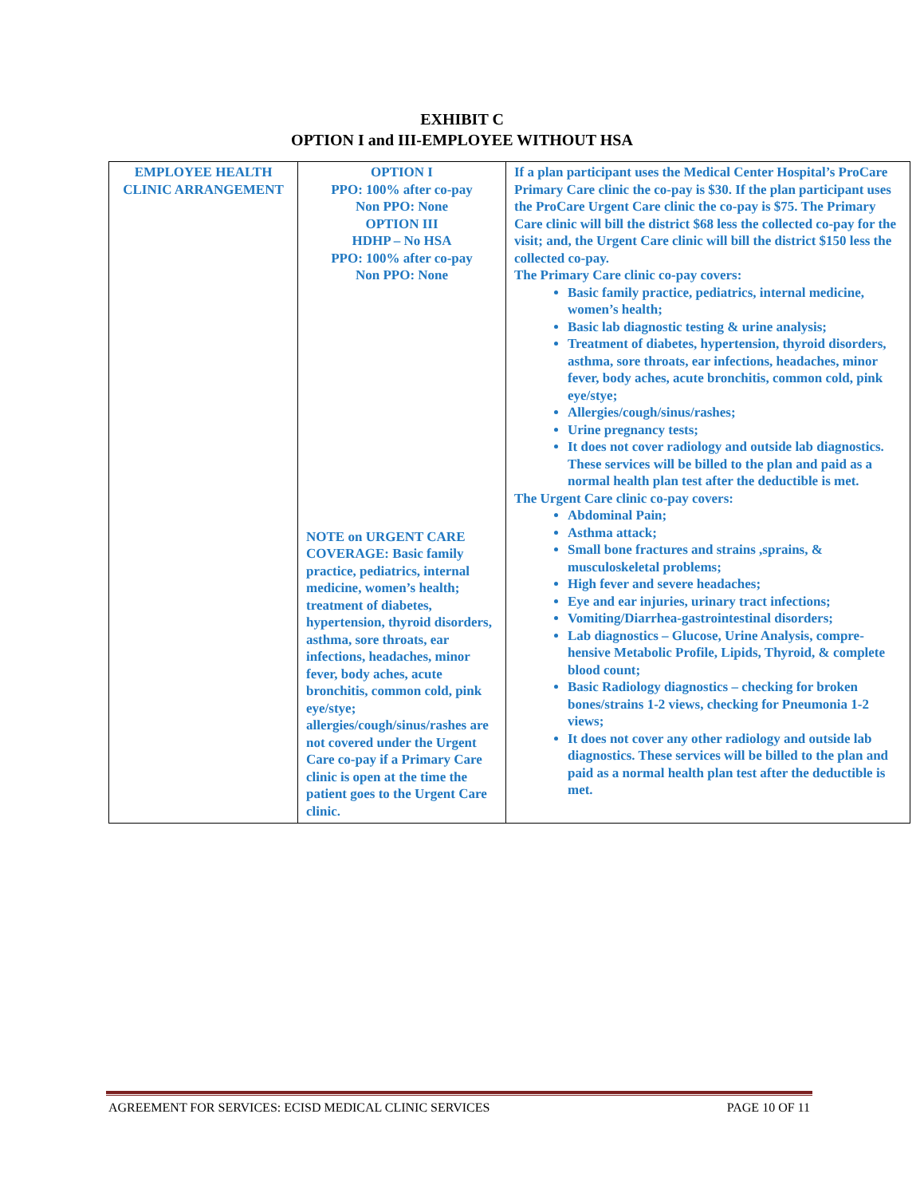EXHIBIT C
OPTION I and III-EMPLOYEE WITHOUT HSA
| EMPLOYEE HEALTH CLINIC ARRANGEMENT | OPTION I PPO: 100% after co-pay Non PPO: None OPTION III HDHP – No HSA PPO: 100% after co-pay Non PPO: None NOTE on URGENT CARE COVERAGE: Basic family practice, pediatrics, internal medicine, women’s health; treatment of diabetes, hypertension, thyroid disorders, asthma, sore throats, ear infections, headaches, minor fever, body aches, acute bronchitis, common cold, pink eye/stye; allergies/cough/sinus/rashes are not covered under the Urgent Care co-pay if a Primary Care clinic is open at the time the patient goes to the Urgent Care clinic. | If a plan participant uses the Medical Center Hospital’s ProCare Primary Care clinic the co-pay is $30. If the plan participant uses the ProCare Urgent Care clinic the co-pay is $75. The Primary Care clinic will bill the district $68 less the collected co-pay for the visit; and, the Urgent Care clinic will bill the district $150 less the collected co-pay. The Primary Care clinic co-pay covers: Basic family practice, pediatrics, internal medicine, women’s health; Basic lab diagnostic testing & urine analysis; Treatment of diabetes, hypertension, thyroid disorders, asthma, sore throats, ear infections, headaches, minor fever, body aches, acute bronchitis, common cold, pink eye/stye; Allergies/cough/sinus/rashes; Urine pregnancy tests; It does not cover radiology and outside lab diagnostics. These services will be billed to the plan and paid as a normal health plan test after the deductible is met. The Urgent Care clinic co-pay covers: Abdominal Pain; Asthma attack; Small bone fractures and strains ,sprains, & musculoskeletal problems; High fever and severe headaches; Eye and ear injuries, urinary tract infections; Vomiting/Diarrhea-gastrointestinal disorders; Lab diagnostics – Glucose, Urine Analysis, compre-hensive Metabolic Profile, Lipids, Thyroid, & complete blood count; Basic Radiology diagnostics – checking for broken bones/strains 1-2 views, checking for Pneumonia 1-2 views; It does not cover any other radiology and outside lab diagnostics. These services will be billed to the plan and paid as a normal health plan test after the deductible is met. |
AGREEMENT FOR SERVICES: ECISD MEDICAL CLINIC SERVICES PAGE 10 OF 11